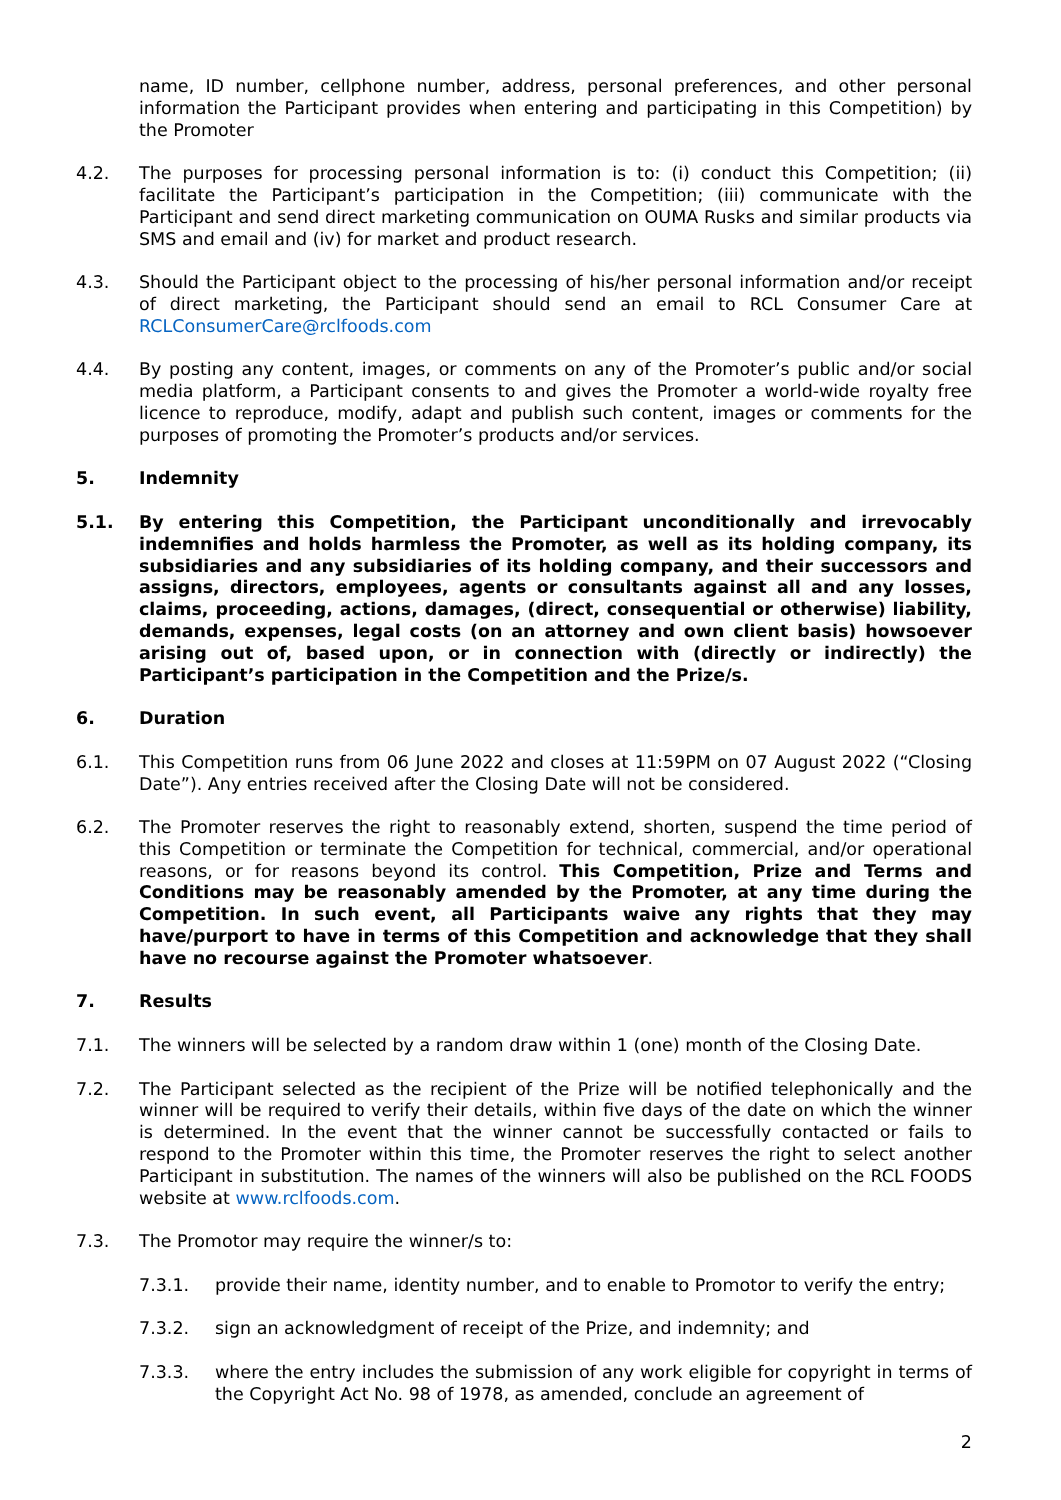name, ID number, cellphone number, address, personal preferences, and other personal information the Participant provides when entering and participating in this Competition) by the Promoter
4.2. The purposes for processing personal information is to: (i) conduct this Competition; (ii) facilitate the Participant’s participation in the Competition; (iii) communicate with the Participant and send direct marketing communication on OUMA Rusks and similar products via SMS and email and (iv) for market and product research.
4.3. Should the Participant object to the processing of his/her personal information and/or receipt of direct marketing, the Participant should send an email to RCL Consumer Care at RCLConsumerCare@rclfoods.com
4.4. By posting any content, images, or comments on any of the Promoter’s public and/or social media platform, a Participant consents to and gives the Promoter a world-wide royalty free licence to reproduce, modify, adapt and publish such content, images or comments for the purposes of promoting the Promoter’s products and/or services.
5. Indemnity
5.1. By entering this Competition, the Participant unconditionally and irrevocably indemnifies and holds harmless the Promoter, as well as its holding company, its subsidiaries and any subsidiaries of its holding company, and their successors and assigns, directors, employees, agents or consultants against all and any losses, claims, proceeding, actions, damages, (direct, consequential or otherwise) liability, demands, expenses, legal costs (on an attorney and own client basis) howsoever arising out of, based upon, or in connection with (directly or indirectly) the Participant’s participation in the Competition and the Prize/s.
6. Duration
6.1. This Competition runs from 06 June 2022 and closes at 11:59PM on 07 August 2022 (“Closing Date”). Any entries received after the Closing Date will not be considered.
6.2. The Promoter reserves the right to reasonably extend, shorten, suspend the time period of this Competition or terminate the Competition for technical, commercial, and/or operational reasons, or for reasons beyond its control. This Competition, Prize and Terms and Conditions may be reasonably amended by the Promoter, at any time during the Competition. In such event, all Participants waive any rights that they may have/purport to have in terms of this Competition and acknowledge that they shall have no recourse against the Promoter whatsoever.
7. Results
7.1. The winners will be selected by a random draw within 1 (one) month of the Closing Date.
7.2. The Participant selected as the recipient of the Prize will be notified telephonically and the winner will be required to verify their details, within five days of the date on which the winner is determined. In the event that the winner cannot be successfully contacted or fails to respond to the Promoter within this time, the Promoter reserves the right to select another Participant in substitution. The names of the winners will also be published on the RCL FOODS website at www.rclfoods.com.
7.3. The Promotor may require the winner/s to:
7.3.1. provide their name, identity number, and to enable to Promotor to verify the entry;
7.3.2. sign an acknowledgment of receipt of the Prize, and indemnity; and
7.3.3. where the entry includes the submission of any work eligible for copyright in terms of the Copyright Act No. 98 of 1978, as amended, conclude an agreement of
2